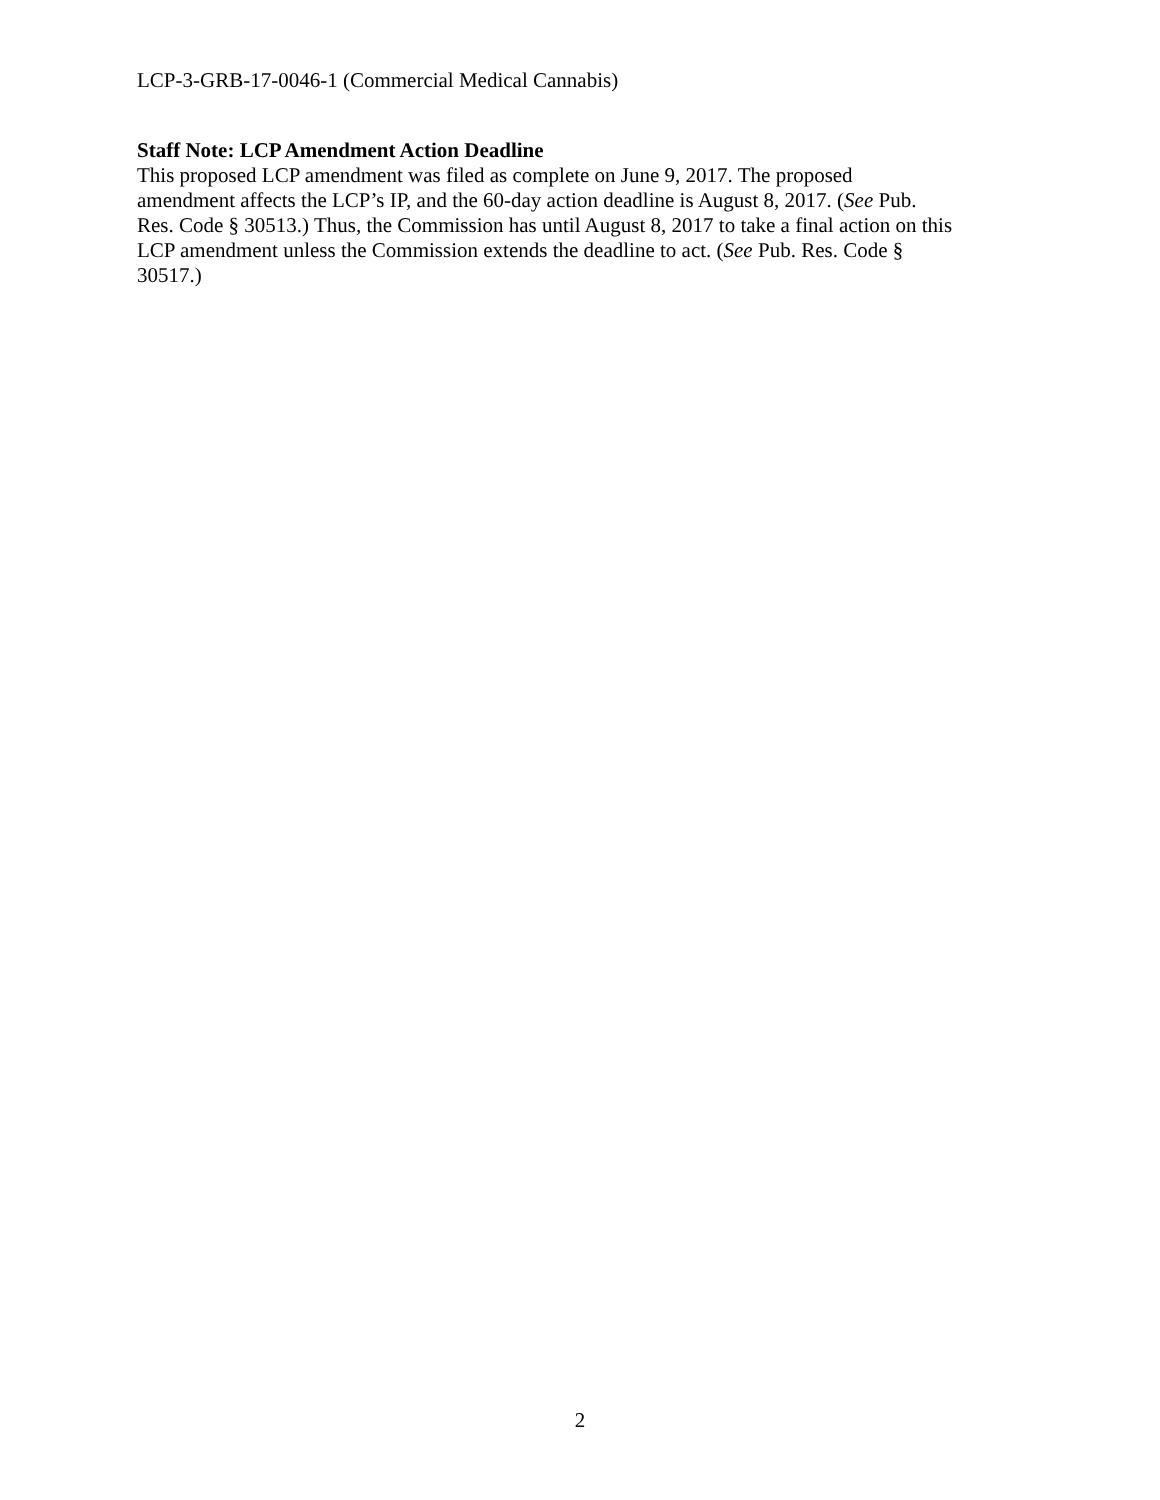LCP-3-GRB-17-0046-1 (Commercial Medical Cannabis)
Staff Note: LCP Amendment Action Deadline
This proposed LCP amendment was filed as complete on June 9, 2017. The proposed
amendment affects the LCP’s IP, and the 60-day action deadline is August 8, 2017. (See Pub.
Res. Code § 30513.) Thus, the Commission has until August 8, 2017 to take a final action on this
LCP amendment unless the Commission extends the deadline to act. (See Pub. Res. Code §
30517.)
2